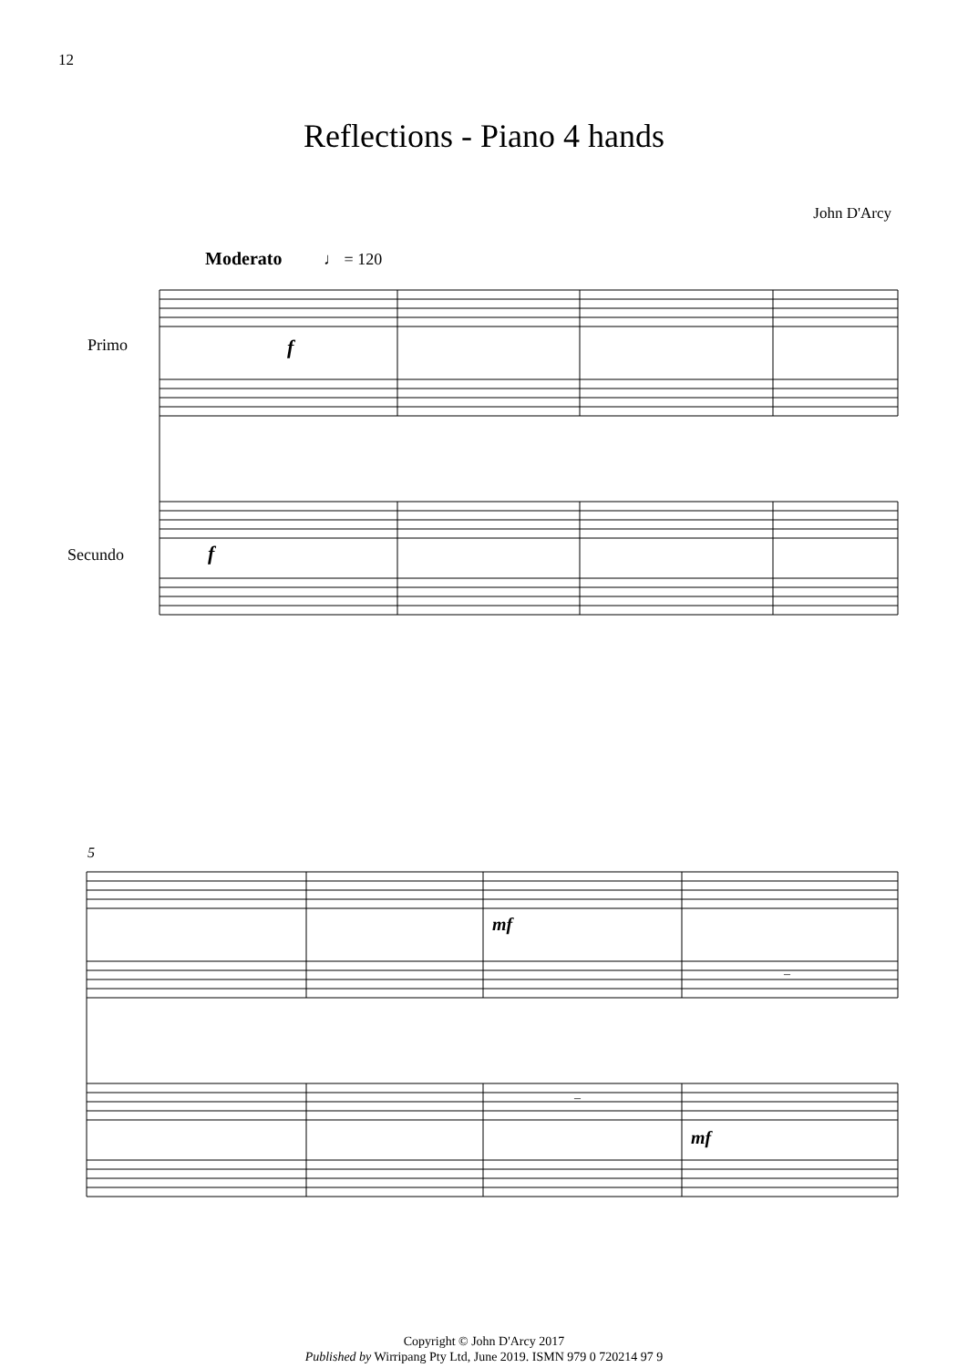12
Reflections - Piano 4 hands
John D'Arcy
Moderato
♩ = 120
Primo
Secundo
5
f
f
mf
mf
‒
‒
Copyright © John D'Arcy 2017
Published by Wirripang Pty Ltd, June 2019. ISMN 979 0 720214 97 9